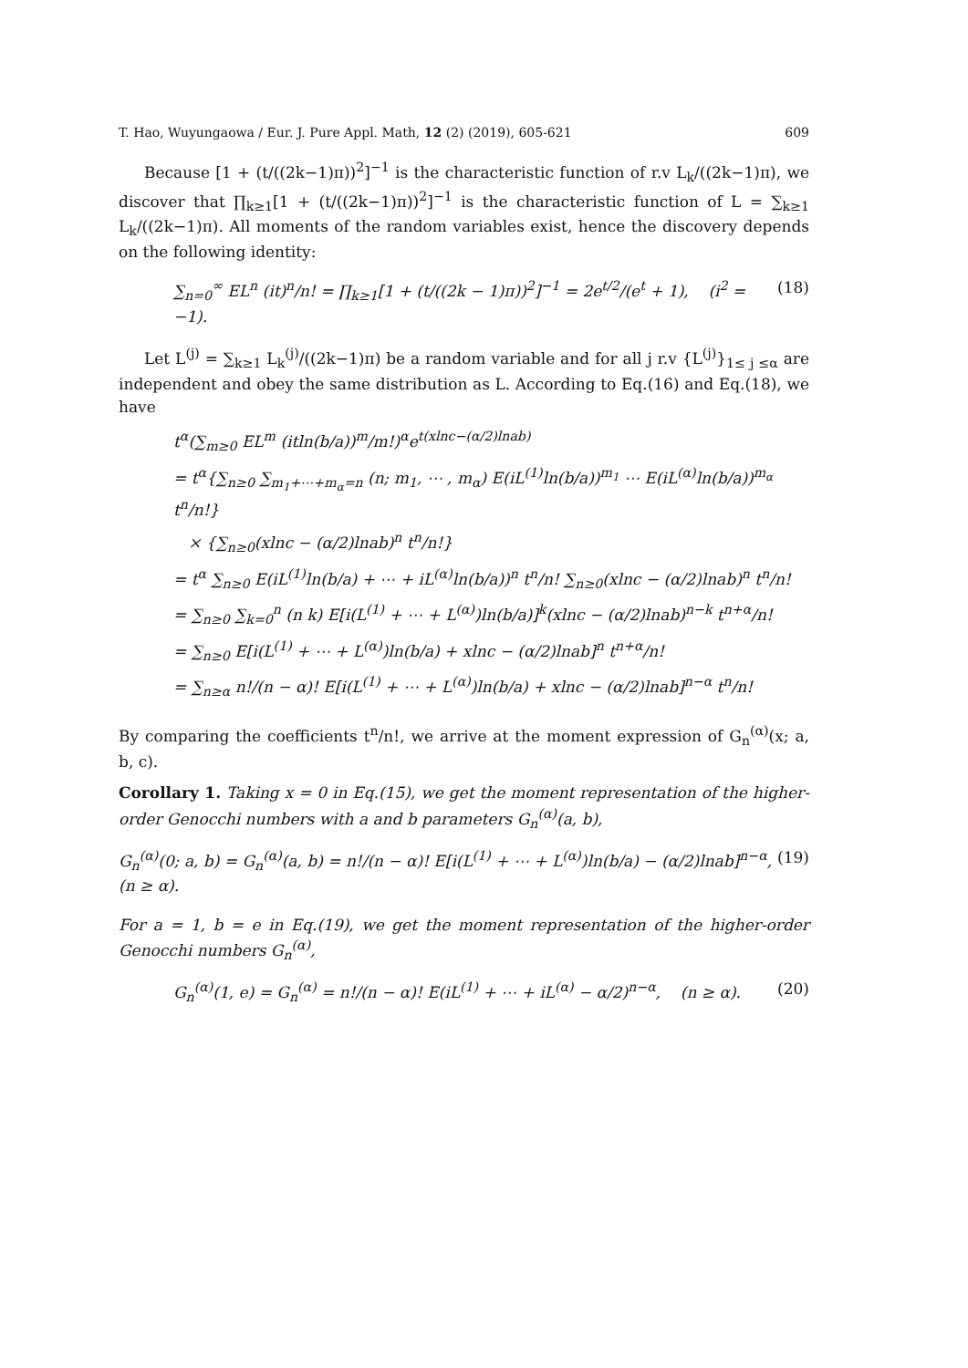T. Hao, Wuyungaowa / Eur. J. Pure Appl. Math, 12 (2) (2019), 605-621 609
Because [1 + (t/((2k−1)π))<sup>2</sup>]<sup>−1</sup> is the characteristic function of r.v L<sub>k</sub>/((2k−1)π), we discover that ∏<sub>k≥1</sub>[1 + (t/((2k−1)π))<sup>2</sup>]<sup>−1</sup> is the characteristic function of L = ∑<sub>k≥1</sub> L<sub>k</sub>/((2k−1)π). All moments of the random variables exist, hence the discovery depends on the following identity:
∑<sub>n=0</sub><sup>∞</sup> EL<sup>n</sup> (it)<sup>n</sup>/n! = ∏<sub>k≥1</sub>[1 + (t/((2k − 1)π))<sup>2</sup>]<sup>−1</sup> = 2e<sup>t/2</sup>/(e<sup>t</sup> + 1), (i<sup>2</sup> = −1). (18)
Let L<sup>(j)</sup> = ∑<sub>k≥1</sub> L<sub>k</sub><sup>(j)</sup>/((2k−1)π) be a random variable and for all j r.v {L<sup>(j)</sup>}<sub>1≤ j ≤α</sub> are independent and obey the same distribution as L. According to Eq.(16) and Eq.(18), we have
t<sup>α</sup>(∑<sub>m≥0</sub> EL<sup>m</sup> (itln(b/a))<sup>m</sup>/m!)<sup>α</sup>e<sup>t(xlnc−(α/2)lnab)</sup>
= t<sup>α</sup>{∑<sub>n≥0</sub> ∑<sub>m<sub>1</sub>+⋯+m<sub>α</sub>=n</sub> (n; m<sub>1</sub>, ⋯ , m<sub>α</sub>) E(iL<sup>(1)</sup>ln(b/a))<sup>m<sub>1</sub></sup> ⋯ E(iL<sup>(α)</sup>ln(b/a))<sup>m<sub>α</sub></sup> t<sup>n</sup>/n!}
× {∑<sub>n≥0</sub>(xlnc − (α/2)lnab)<sup>n</sup> t<sup>n</sup>/n!}
= t<sup>α</sup> ∑<sub>n≥0</sub> E(iL<sup>(1)</sup>ln(b/a) + ⋯ + iL<sup>(α)</sup>ln(b/a))<sup>n</sup> t<sup>n</sup>/n! ∑<sub>n≥0</sub>(xlnc − (α/2)lnab)<sup>n</sup> t<sup>n</sup>/n!
= ∑<sub>n≥0</sub> ∑<sub>k=0</sub><sup>n</sup> (n k) E[i(L<sup>(1)</sup> + ⋯ + L<sup>(α)</sup>)ln(b/a)]<sup>k</sup>(xlnc − (α/2)lnab)<sup>n−k</sup> t<sup>n+α</sup>/n!
= ∑<sub>n≥0</sub> E[i(L<sup>(1)</sup> + ⋯ + L<sup>(α)</sup>)ln(b/a) + xlnc − (α/2)lnab]<sup>n</sup> t<sup>n+α</sup>/n!
= ∑<sub>n≥α</sub> n!/(n − α)! E[i(L<sup>(1)</sup> + ⋯ + L<sup>(α)</sup>)ln(b/a) + xlnc − (α/2)lnab]<sup>n−α</sup> t<sup>n</sup>/n!
By comparing the coefficients t<sup>n</sup>/n!, we arrive at the moment expression of G<sub>n</sub><sup>(α)</sup>(x; a, b, c).
Corollary 1. Taking x = 0 in Eq.(15), we get the moment representation of the higher-order Genocchi numbers with a and b parameters G<sub>n</sub><sup>(α)</sup>(a, b),
G<sub>n</sub><sup>(α)</sup>(0; a, b) = G<sub>n</sub><sup>(α)</sup>(a, b) = n!/(n − α)! E[i(L<sup>(1)</sup> + ⋯ + L<sup>(α)</sup>)ln(b/a) − (α/2)lnab]<sup>n−α</sup>, (n ≥ α). (19)
For a = 1, b = e in Eq.(19), we get the moment representation of the higher-order Genocchi numbers G<sub>n</sub><sup>(α)</sup>,
G<sub>n</sub><sup>(α)</sup>(1, e) = G<sub>n</sub><sup>(α)</sup> = n!/(n − α)! E(iL<sup>(1)</sup> + ⋯ + iL<sup>(α)</sup> − α/2)<sup>n−α</sup>, (n ≥ α). (20)